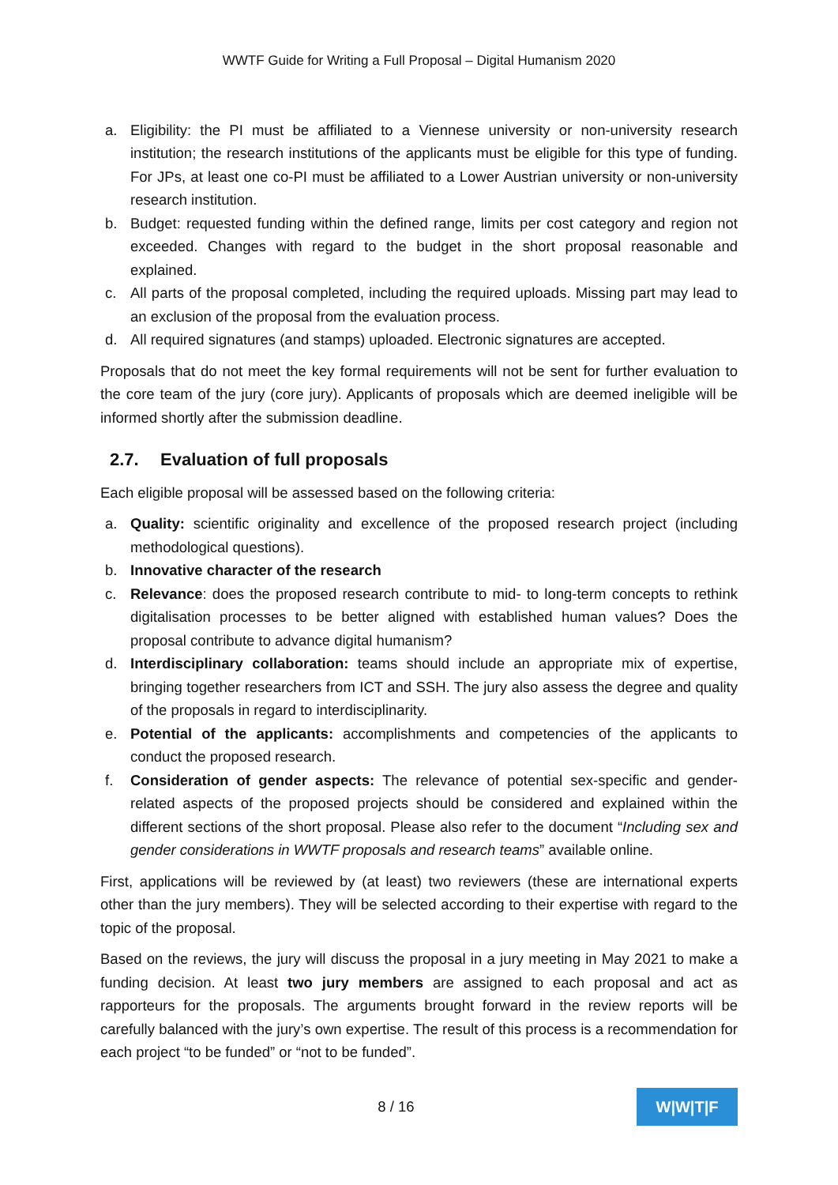WWTF Guide for Writing a Full Proposal – Digital Humanism 2020
a. Eligibility: the PI must be affiliated to a Viennese university or non-university research institution; the research institutions of the applicants must be eligible for this type of funding. For JPs, at least one co-PI must be affiliated to a Lower Austrian university or non-university research institution.
b. Budget: requested funding within the defined range, limits per cost category and region not exceeded. Changes with regard to the budget in the short proposal reasonable and explained.
c. All parts of the proposal completed, including the required uploads. Missing part may lead to an exclusion of the proposal from the evaluation process.
d. All required signatures (and stamps) uploaded. Electronic signatures are accepted.
Proposals that do not meet the key formal requirements will not be sent for further evaluation to the core team of the jury (core jury). Applicants of proposals which are deemed ineligible will be informed shortly after the submission deadline.
2.7. Evaluation of full proposals
Each eligible proposal will be assessed based on the following criteria:
a. Quality: scientific originality and excellence of the proposed research project (including methodological questions).
b. Innovative character of the research
c. Relevance: does the proposed research contribute to mid- to long-term concepts to rethink digitalisation processes to be better aligned with established human values? Does the proposal contribute to advance digital humanism?
d. Interdisciplinary collaboration: teams should include an appropriate mix of expertise, bringing together researchers from ICT and SSH. The jury also assess the degree and quality of the proposals in regard to interdisciplinarity.
e. Potential of the applicants: accomplishments and competencies of the applicants to conduct the proposed research.
f. Consideration of gender aspects: The relevance of potential sex-specific and gender-related aspects of the proposed projects should be considered and explained within the different sections of the short proposal. Please also refer to the document “Including sex and gender considerations in WWTF proposals and research teams” available online.
First, applications will be reviewed by (at least) two reviewers (these are international experts other than the jury members). They will be selected according to their expertise with regard to the topic of the proposal.
Based on the reviews, the jury will discuss the proposal in a jury meeting in May 2021 to make a funding decision. At least two jury members are assigned to each proposal and act as rapporteurs for the proposals. The arguments brought forward in the review reports will be carefully balanced with the jury’s own expertise. The result of this process is a recommendation for each project “to be funded” or “not to be funded”.
8 / 16
W|W|T|F